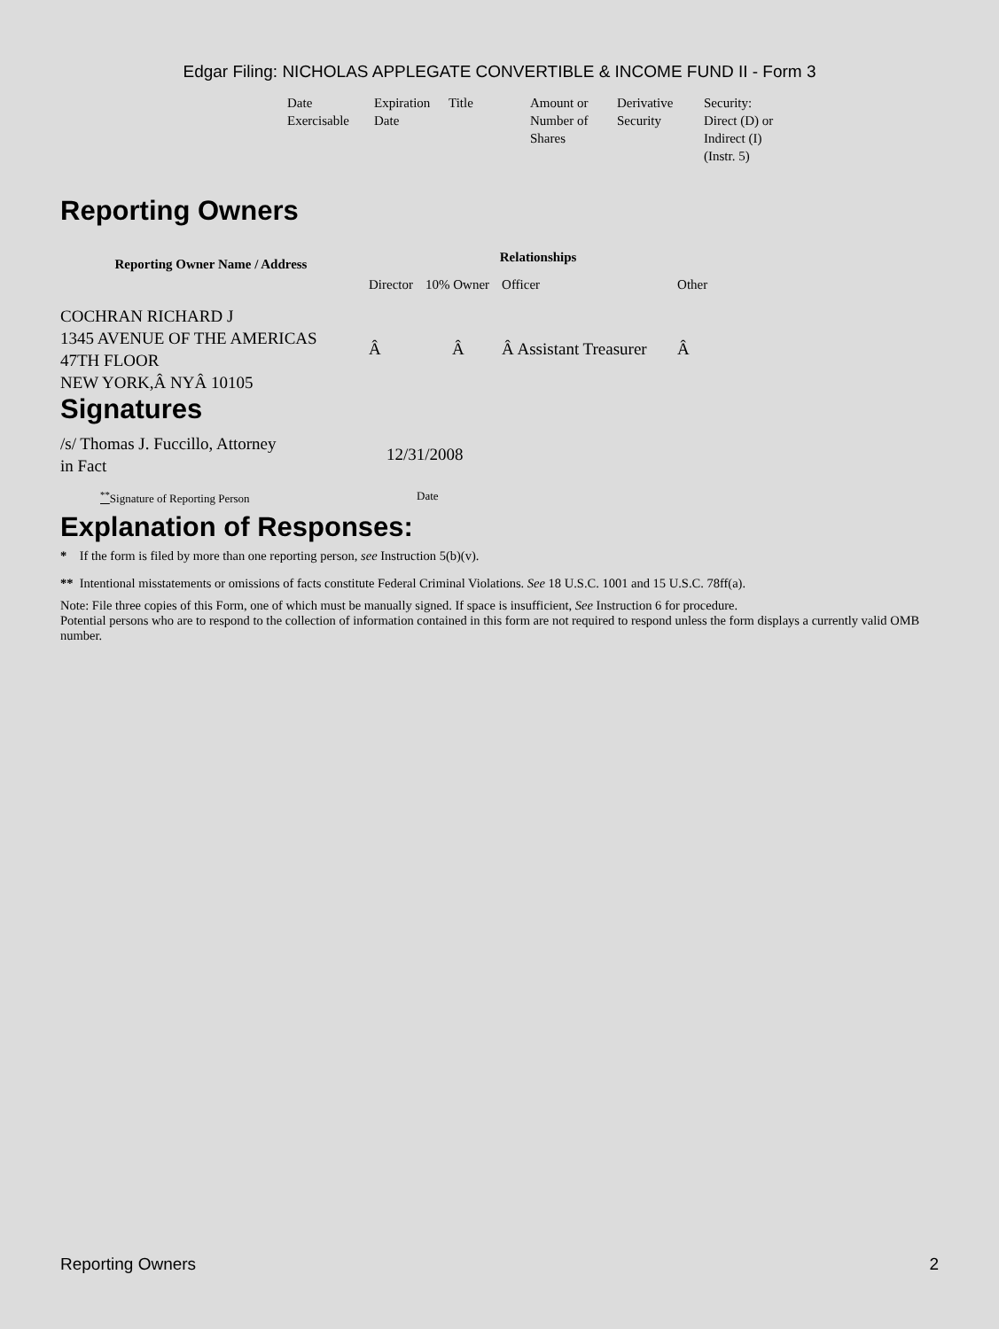Edgar Filing: NICHOLAS APPLEGATE CONVERTIBLE & INCOME FUND II - Form 3
| Date Exercisable | Expiration Date | Title | Amount or Number of Shares | Derivative Security | Security: Direct (D) or Indirect (I) (Instr. 5) |
Reporting Owners
| Reporting Owner Name / Address | Relationships | | | |
| --- | --- | --- | --- | --- |
| | Director | 10% Owner | Officer | Other |
| COCHRAN RICHARD J 1345 AVENUE OF THE AMERICAS 47TH FLOOR NEW YORK,Â NYÂ 10105 | Â | Â | Â Assistant Treasurer | Â |
Signatures
| /s/ Thomas J. Fuccillo, Attorney in Fact | 12/31/2008 |
| <sup>**</sup> Signature of Reporting Person | Date |
Explanation of Responses:
* If the form is filed by more than one reporting person, see Instruction 5(b)(v).
** Intentional misstatements or omissions of facts constitute Federal Criminal Violations. See 18 U.S.C. 1001 and 15 U.S.C. 78ff(a).
Note: File three copies of this Form, one of which must be manually signed. If space is insufficient, See Instruction 6 for procedure.
Potential persons who are to respond to the collection of information contained in this form are not required to respond unless the form displays a currently valid OMB number.
Reporting Owners 2